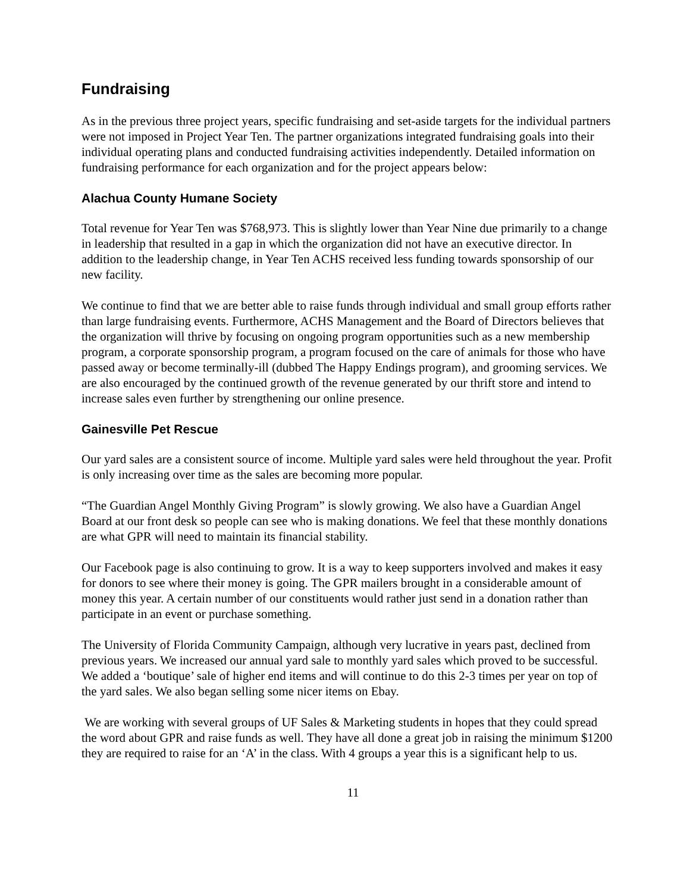Fundraising
As in the previous three project years, specific fundraising and set-aside targets for the individual partners were not imposed in Project Year Ten. The partner organizations integrated fundraising goals into their individual operating plans and conducted fundraising activities independently. Detailed information on fundraising performance for each organization and for the project appears below:
Alachua County Humane Society
Total revenue for Year Ten was $768,973. This is slightly lower than Year Nine due primarily to a change in leadership that resulted in a gap in which the organization did not have an executive director. In addition to the leadership change, in Year Ten ACHS received less funding towards sponsorship of our new facility.
We continue to find that we are better able to raise funds through individual and small group efforts rather than large fundraising events. Furthermore, ACHS Management and the Board of Directors believes that the organization will thrive by focusing on ongoing program opportunities such as a new membership program, a corporate sponsorship program, a program focused on the care of animals for those who have passed away or become terminally-ill (dubbed The Happy Endings program), and grooming services. We are also encouraged by the continued growth of the revenue generated by our thrift store and intend to increase sales even further by strengthening our online presence.
Gainesville Pet Rescue
Our yard sales are a consistent source of income. Multiple yard sales were held throughout the year. Profit is only increasing over time as the sales are becoming more popular.
“The Guardian Angel Monthly Giving Program” is slowly growing. We also have a Guardian Angel Board at our front desk so people can see who is making donations. We feel that these monthly donations are what GPR will need to maintain its financial stability.
Our Facebook page is also continuing to grow. It is a way to keep supporters involved and makes it easy for donors to see where their money is going. The GPR mailers brought in a considerable amount of money this year. A certain number of our constituents would rather just send in a donation rather than participate in an event or purchase something.
The University of Florida Community Campaign, although very lucrative in years past, declined from previous years. We increased our annual yard sale to monthly yard sales which proved to be successful. We added a ‘boutique’ sale of higher end items and will continue to do this 2-3 times per year on top of the yard sales. We also began selling some nicer items on Ebay.
We are working with several groups of UF Sales & Marketing students in hopes that they could spread the word about GPR and raise funds as well. They have all done a great job in raising the minimum $1200 they are required to raise for an ‘A’ in the class. With 4 groups a year this is a significant help to us.
11